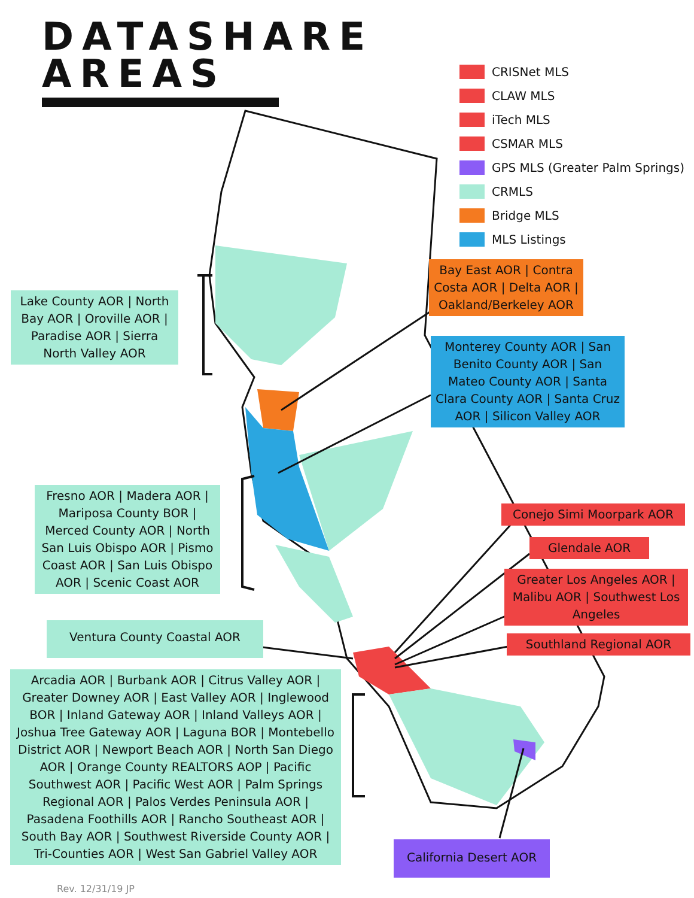DATASHARE
AREAS
CRISNet MLS
CLAW MLS
iTech MLS
CSMAR MLS
GPS MLS (Greater Palm Springs)
CRMLS
Bridge MLS
MLS Listings
Bay East AOR | Contra Costa AOR | Delta AOR | Oakland/Berkeley AOR
Monterey County AOR | San Benito County AOR | San Mateo County AOR | Santa Clara County AOR | Santa Cruz AOR | Silicon Valley AOR
Lake County AOR | North Bay AOR | Oroville AOR | Paradise AOR | Sierra North Valley AOR
Fresno AOR | Madera AOR | Mariposa County BOR | Merced County AOR | North San Luis Obispo AOR | Pismo Coast AOR | San Luis Obispo AOR | Scenic Coast AOR
Conejo Simi Moorpark AOR
Glendale AOR
Greater Los Angeles AOR | Malibu AOR | Southwest Los Angeles
Southland Regional AOR
Ventura County Coastal AOR
Arcadia AOR | Burbank AOR | Citrus Valley AOR | Greater Downey AOR | East Valley AOR | Inglewood BOR | Inland Gateway AOR | Inland Valleys AOR | Joshua Tree Gateway AOR | Laguna BOR | Montebello District AOR | Newport Beach AOR | North San Diego AOR | Orange County REALTORS AOP | Pacific Southwest AOR | Pacific West AOR | Palm Springs Regional AOR | Palos Verdes Peninsula AOR | Pasadena Foothills AOR | Rancho Southeast AOR | South Bay AOR | Southwest Riverside County AOR | Tri-Counties AOR | West San Gabriel Valley AOR
California Desert AOR
Rev. 12/31/19 JP